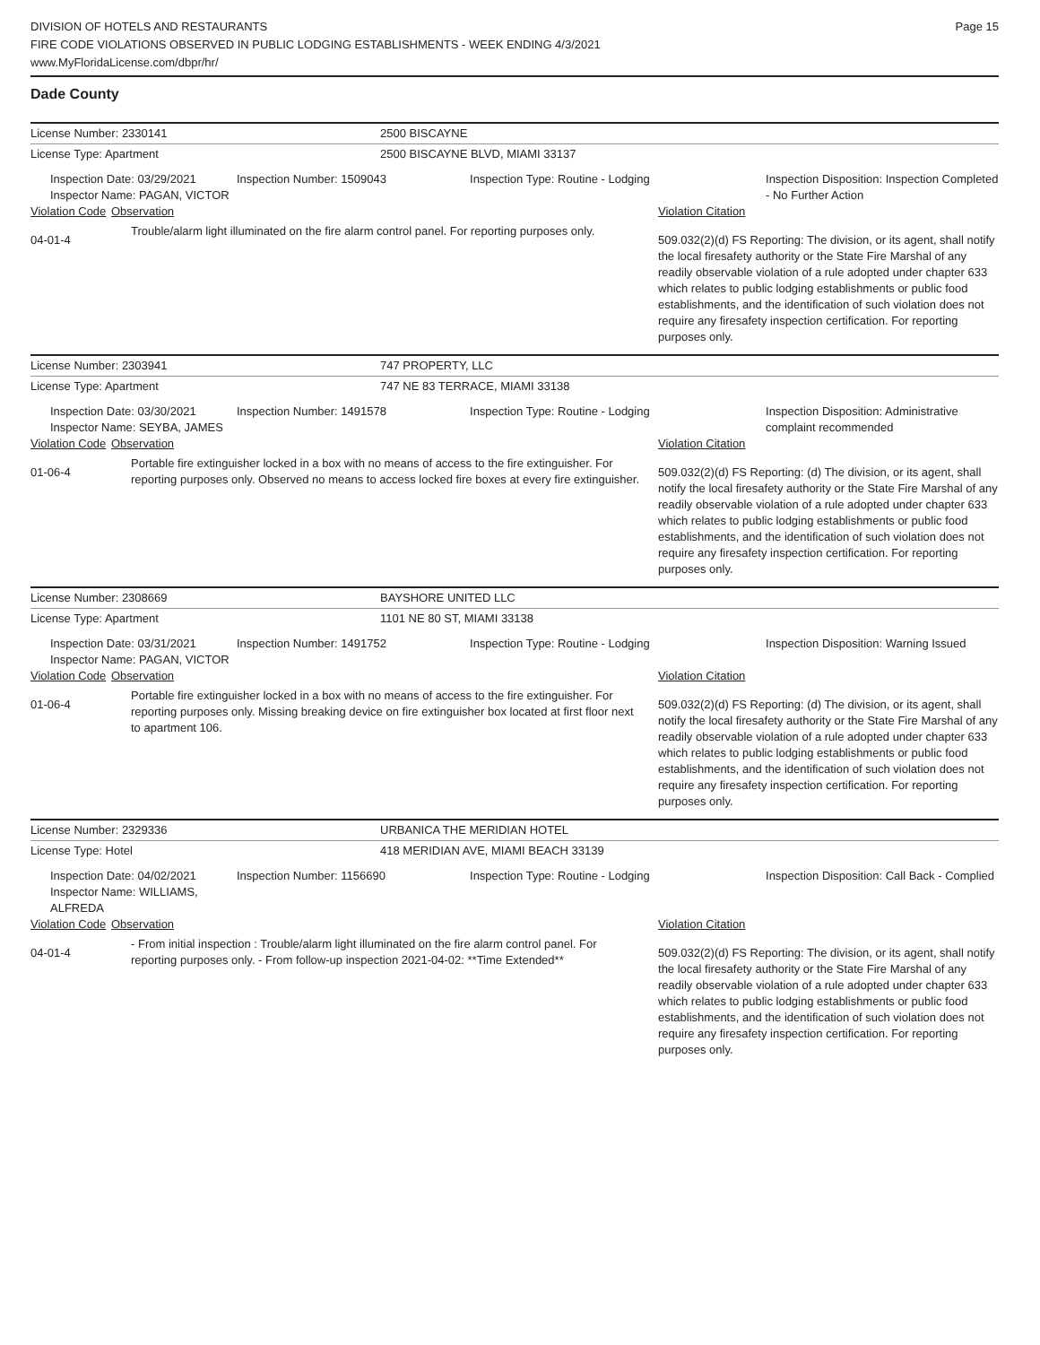DIVISION OF HOTELS AND RESTAURANTS
FIRE CODE VIOLATIONS OBSERVED IN PUBLIC LODGING ESTABLISHMENTS - WEEK ENDING 4/3/2021
www.MyFloridaLicense.com/dbpr/hr/
Page 15
Dade County
| License Number: 2330141 | | | 2500 BISCAYNE | | | |
| License Type: Apartment | | | 2500 BISCAYNE BLVD, MIAMI 33137 | | | |
| Inspection Date: 03/29/2021 Inspector Name: PAGAN, VICTOR | | Inspection Number: 1509043 | | Inspection Type: Routine - Lodging | | Inspection Disposition: Inspection Completed - No Further Action |
| Violation Code | Observation | | | | Violation Citation | |
| 04-01-4 | Trouble/alarm light illuminated on the fire alarm control panel. For reporting purposes only. | | | | 509.032(2)(d) FS Reporting: The division, or its agent, shall notify the local firesafety authority or the State Fire Marshal of any readily observable violation of a rule adopted under chapter 633 which relates to public lodging establishments or public food establishments, and the identification of such violation does not require any firesafety inspection certification. For reporting purposes only. | |
| License Number: 2303941 | | | 747 PROPERTY, LLC | | | |
| License Type: Apartment | | | 747 NE 83 TERRACE, MIAMI 33138 | | | |
| Inspection Date: 03/30/2021 Inspector Name: SEYBA, JAMES | | Inspection Number: 1491578 | | Inspection Type: Routine - Lodging | | Inspection Disposition: Administrative complaint recommended |
| Violation Code | Observation | | | | Violation Citation | |
| 01-06-4 | Portable fire extinguisher locked in a box with no means of access to the fire extinguisher. For reporting purposes only. Observed no means to access locked fire boxes at every fire extinguisher. | | | | 509.032(2)(d) FS Reporting: (d) The division, or its agent, shall notify the local firesafety authority or the State Fire Marshal of any readily observable violation of a rule adopted under chapter 633 which relates to public lodging establishments or public food establishments, and the identification of such violation does not require any firesafety inspection certification. For reporting purposes only. | |
| License Number: 2308669 | | | BAYSHORE UNITED LLC | | | |
| License Type: Apartment | | | 1101 NE 80 ST, MIAMI 33138 | | | |
| Inspection Date: 03/31/2021 Inspector Name: PAGAN, VICTOR | | Inspection Number: 1491752 | | Inspection Type: Routine - Lodging | | Inspection Disposition: Warning Issued |
| Violation Code | Observation | | | | Violation Citation | |
| 01-06-4 | Portable fire extinguisher locked in a box with no means of access to the fire extinguisher. For reporting purposes only. Missing breaking device on fire extinguisher box located at first floor next to apartment 106. | | | | 509.032(2)(d) FS Reporting: (d) The division, or its agent, shall notify the local firesafety authority or the State Fire Marshal of any readily observable violation of a rule adopted under chapter 633 which relates to public lodging establishments or public food establishments, and the identification of such violation does not require any firesafety inspection certification. For reporting purposes only. | |
| License Number: 2329336 | | | URBANICA THE MERIDIAN HOTEL | | | |
| License Type: Hotel | | | 418 MERIDIAN AVE, MIAMI BEACH 33139 | | | |
| Inspection Date: 04/02/2021 Inspector Name: WILLIAMS, ALFREDA | | Inspection Number: 1156690 | | Inspection Type: Routine - Lodging | | Inspection Disposition: Call Back - Complied |
| Violation Code | Observation | | | | Violation Citation | |
| 04-01-4 | - From initial inspection : Trouble/alarm light illuminated on the fire alarm control panel. For reporting purposes only. - From follow-up inspection 2021-04-02: **Time Extended** | | | | 509.032(2)(d) FS Reporting: The division, or its agent, shall notify the local firesafety authority or the State Fire Marshal of any readily observable violation of a rule adopted under chapter 633 which relates to public lodging establishments or public food establishments, and the identification of such violation does not require any firesafety inspection certification. For reporting purposes only. | |